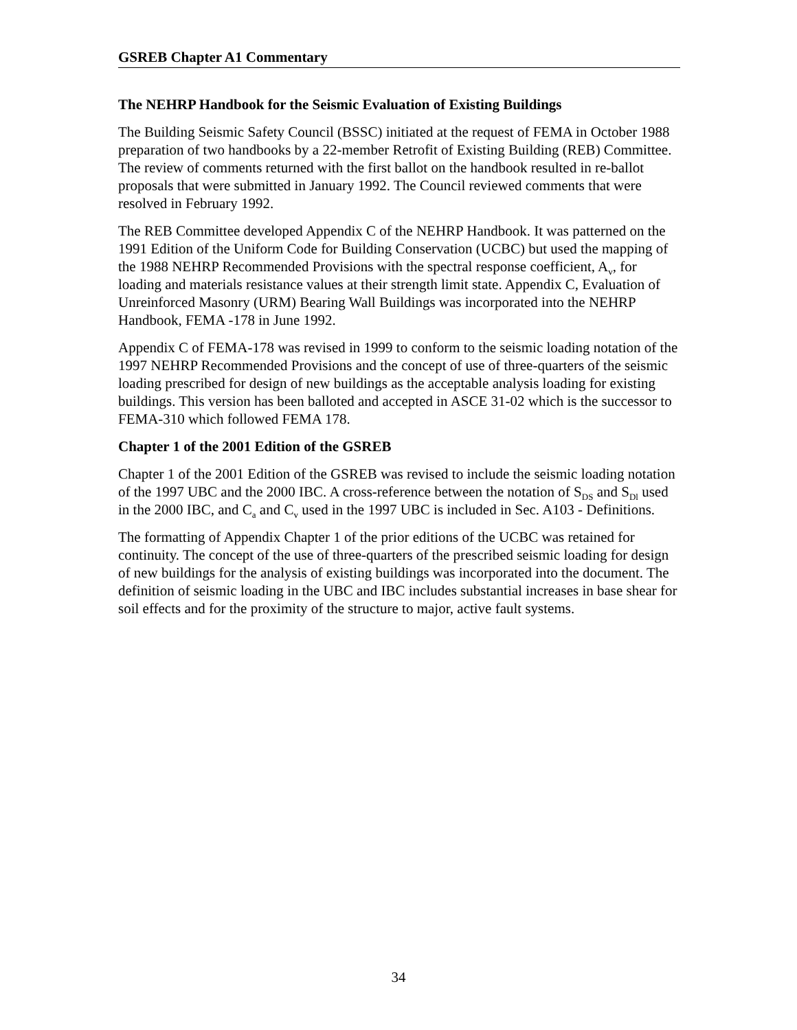GSREB Chapter A1 Commentary
The NEHRP Handbook for the Seismic Evaluation of Existing Buildings
The Building Seismic Safety Council (BSSC) initiated at the request of FEMA in October 1988 preparation of two handbooks by a 22-member Retrofit of Existing Building (REB) Committee. The review of comments returned with the first ballot on the handbook resulted in re-ballot proposals that were submitted in January 1992. The Council reviewed comments that were resolved in February 1992.
The REB Committee developed Appendix C of the NEHRP Handbook. It was patterned on the 1991 Edition of the Uniform Code for Building Conservation (UCBC) but used the mapping of the 1988 NEHRP Recommended Provisions with the spectral response coefficient, A<sub>v</sub>, for loading and materials resistance values at their strength limit state. Appendix C, Evaluation of Unreinforced Masonry (URM) Bearing Wall Buildings was incorporated into the NEHRP Handbook, FEMA -178 in June 1992.
Appendix C of FEMA-178 was revised in 1999 to conform to the seismic loading notation of the 1997 NEHRP Recommended Provisions and the concept of use of three-quarters of the seismic loading prescribed for design of new buildings as the acceptable analysis loading for existing buildings. This version has been balloted and accepted in ASCE 31-02 which is the successor to FEMA-310 which followed FEMA 178.
Chapter 1 of the 2001 Edition of the GSREB
Chapter 1 of the 2001 Edition of the GSREB was revised to include the seismic loading notation of the 1997 UBC and the 2000 IBC. A cross-reference between the notation of S<sub>DS</sub> and S<sub>Dl</sub> used in the 2000 IBC, and C<sub>a</sub> and C<sub>v</sub> used in the 1997 UBC is included in Sec. A103 - Definitions.
The formatting of Appendix Chapter 1 of the prior editions of the UCBC was retained for continuity. The concept of the use of three-quarters of the prescribed seismic loading for design of new buildings for the analysis of existing buildings was incorporated into the document. The definition of seismic loading in the UBC and IBC includes substantial increases in base shear for soil effects and for the proximity of the structure to major, active fault systems.
34